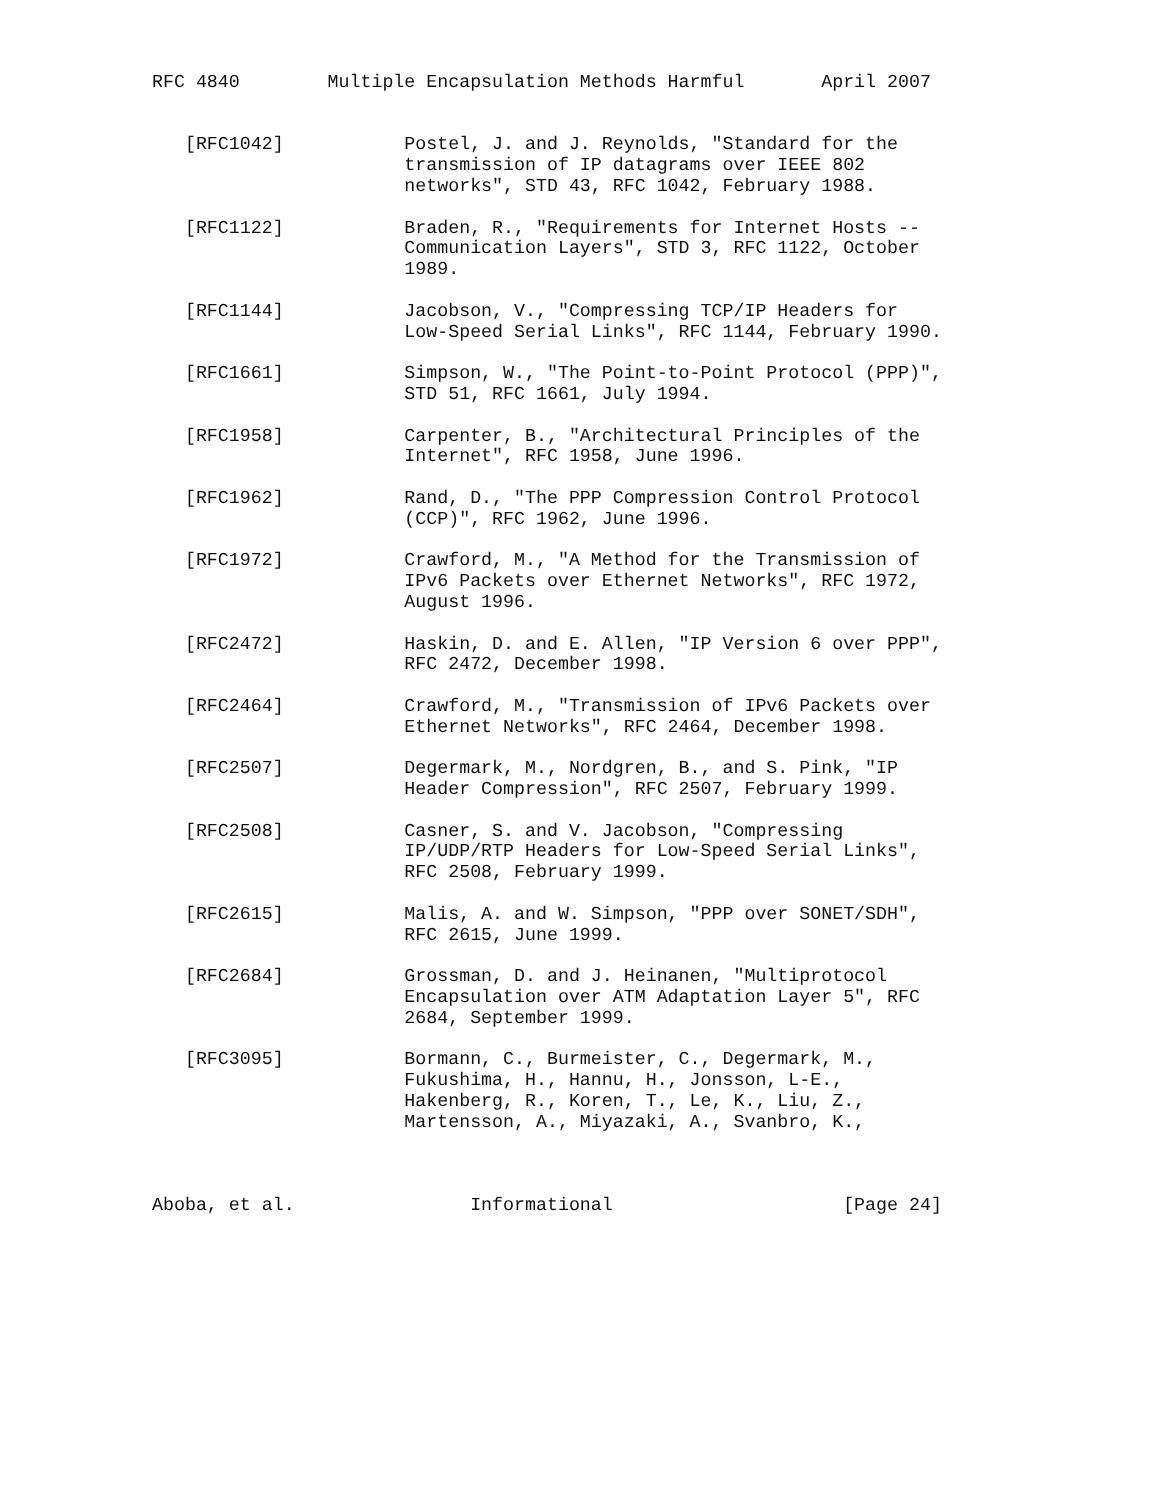RFC 4840        Multiple Encapsulation Methods Harmful       April 2007


   [RFC1042]           Postel, J. and J. Reynolds, "Standard for the
                       transmission of IP datagrams over IEEE 802
                       networks", STD 43, RFC 1042, February 1988.

   [RFC1122]           Braden, R., "Requirements for Internet Hosts --
                       Communication Layers", STD 3, RFC 1122, October
                       1989.

   [RFC1144]           Jacobson, V., "Compressing TCP/IP Headers for
                       Low-Speed Serial Links", RFC 1144, February 1990.

   [RFC1661]           Simpson, W., "The Point-to-Point Protocol (PPP)",
                       STD 51, RFC 1661, July 1994.

   [RFC1958]           Carpenter, B., "Architectural Principles of the
                       Internet", RFC 1958, June 1996.

   [RFC1962]           Rand, D., "The PPP Compression Control Protocol
                       (CCP)", RFC 1962, June 1996.

   [RFC1972]           Crawford, M., "A Method for the Transmission of
                       IPv6 Packets over Ethernet Networks", RFC 1972,
                       August 1996.

   [RFC2472]           Haskin, D. and E. Allen, "IP Version 6 over PPP",
                       RFC 2472, December 1998.

   [RFC2464]           Crawford, M., "Transmission of IPv6 Packets over
                       Ethernet Networks", RFC 2464, December 1998.

   [RFC2507]           Degermark, M., Nordgren, B., and S. Pink, "IP
                       Header Compression", RFC 2507, February 1999.

   [RFC2508]           Casner, S. and V. Jacobson, "Compressing
                       IP/UDP/RTP Headers for Low-Speed Serial Links",
                       RFC 2508, February 1999.

   [RFC2615]           Malis, A. and W. Simpson, "PPP over SONET/SDH",
                       RFC 2615, June 1999.

   [RFC2684]           Grossman, D. and J. Heinanen, "Multiprotocol
                       Encapsulation over ATM Adaptation Layer 5", RFC
                       2684, September 1999.

   [RFC3095]           Bormann, C., Burmeister, C., Degermark, M.,
                       Fukushima, H., Hannu, H., Jonsson, L-E.,
                       Hakenberg, R., Koren, T., Le, K., Liu, Z.,
                       Martensson, A., Miyazaki, A., Svanbro, K.,



Aboba, et al.                Informational                     [Page 24]